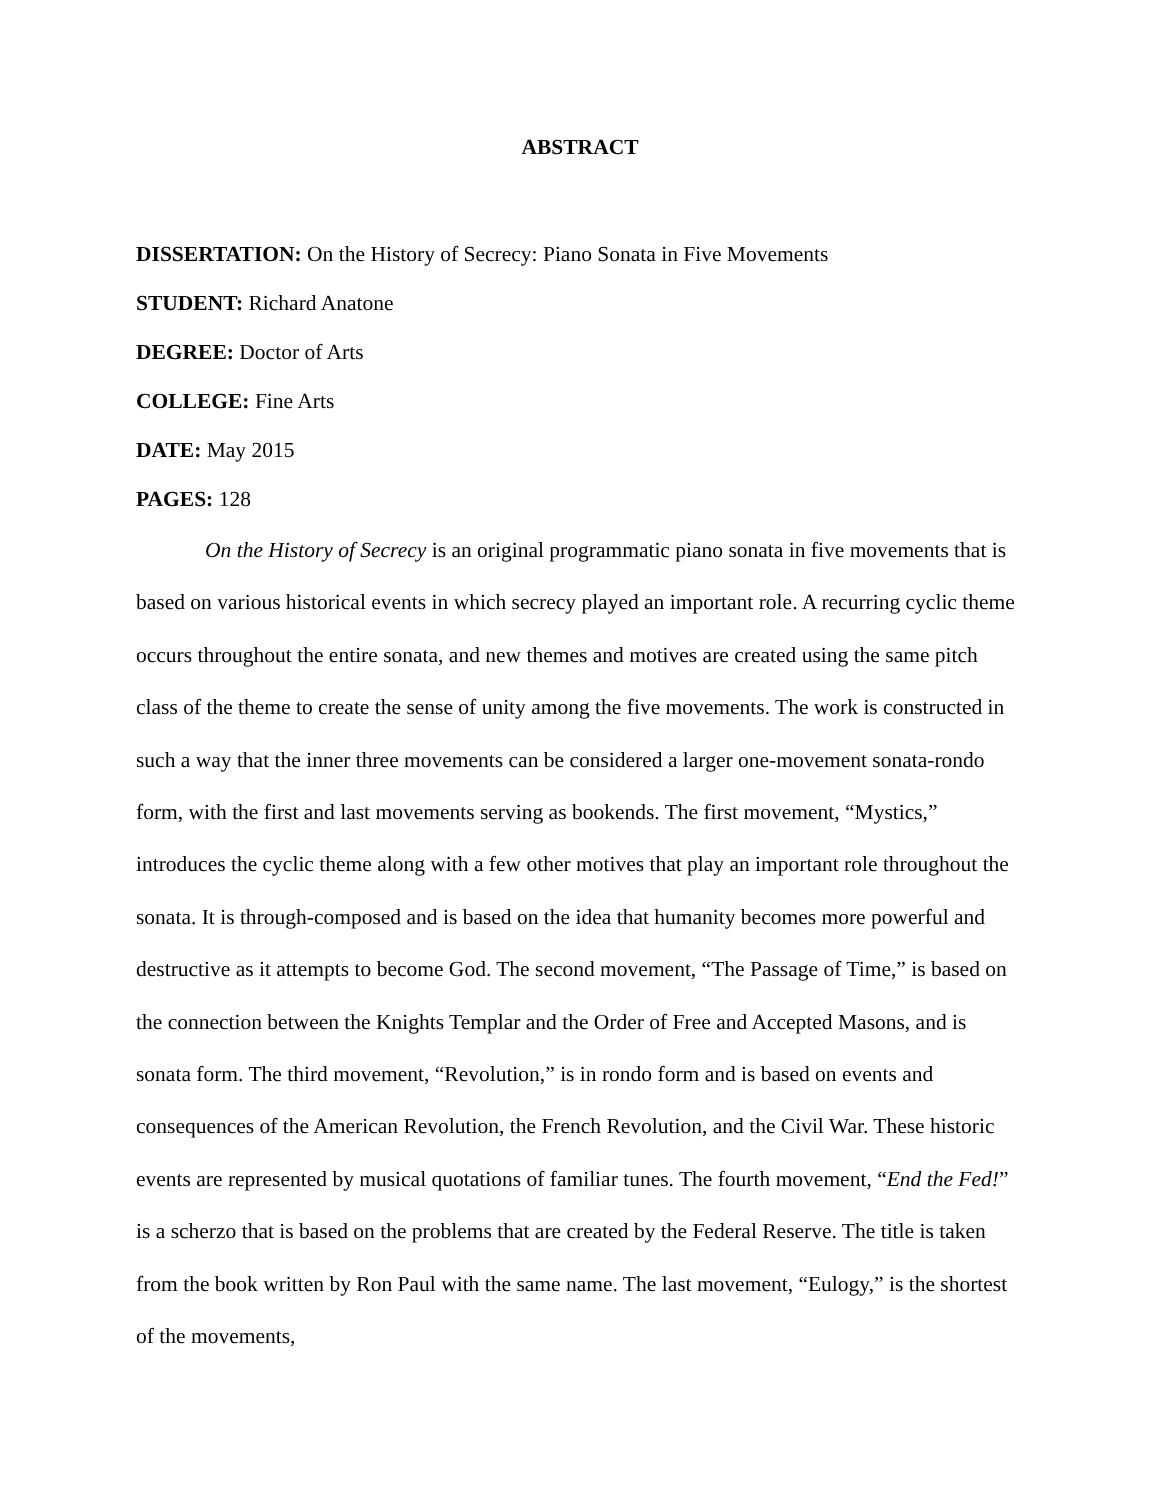ABSTRACT
DISSERTATION: On the History of Secrecy: Piano Sonata in Five Movements
STUDENT: Richard Anatone
DEGREE: Doctor of Arts
COLLEGE: Fine Arts
DATE: May 2015
PAGES: 128
On the History of Secrecy is an original programmatic piano sonata in five movements that is based on various historical events in which secrecy played an important role. A recurring cyclic theme occurs throughout the entire sonata, and new themes and motives are created using the same pitch class of the theme to create the sense of unity among the five movements. The work is constructed in such a way that the inner three movements can be considered a larger one-movement sonata-rondo form, with the first and last movements serving as bookends. The first movement, “Mystics,” introduces the cyclic theme along with a few other motives that play an important role throughout the sonata. It is through-composed and is based on the idea that humanity becomes more powerful and destructive as it attempts to become God. The second movement, “The Passage of Time,” is based on the connection between the Knights Templar and the Order of Free and Accepted Masons, and is sonata form. The third movement, “Revolution,” is in rondo form and is based on events and consequences of the American Revolution, the French Revolution, and the Civil War. These historic events are represented by musical quotations of familiar tunes. The fourth movement, “End the Fed!” is a scherzo that is based on the problems that are created by the Federal Reserve. The title is taken from the book written by Ron Paul with the same name. The last movement, “Eulogy,” is the shortest of the movements,